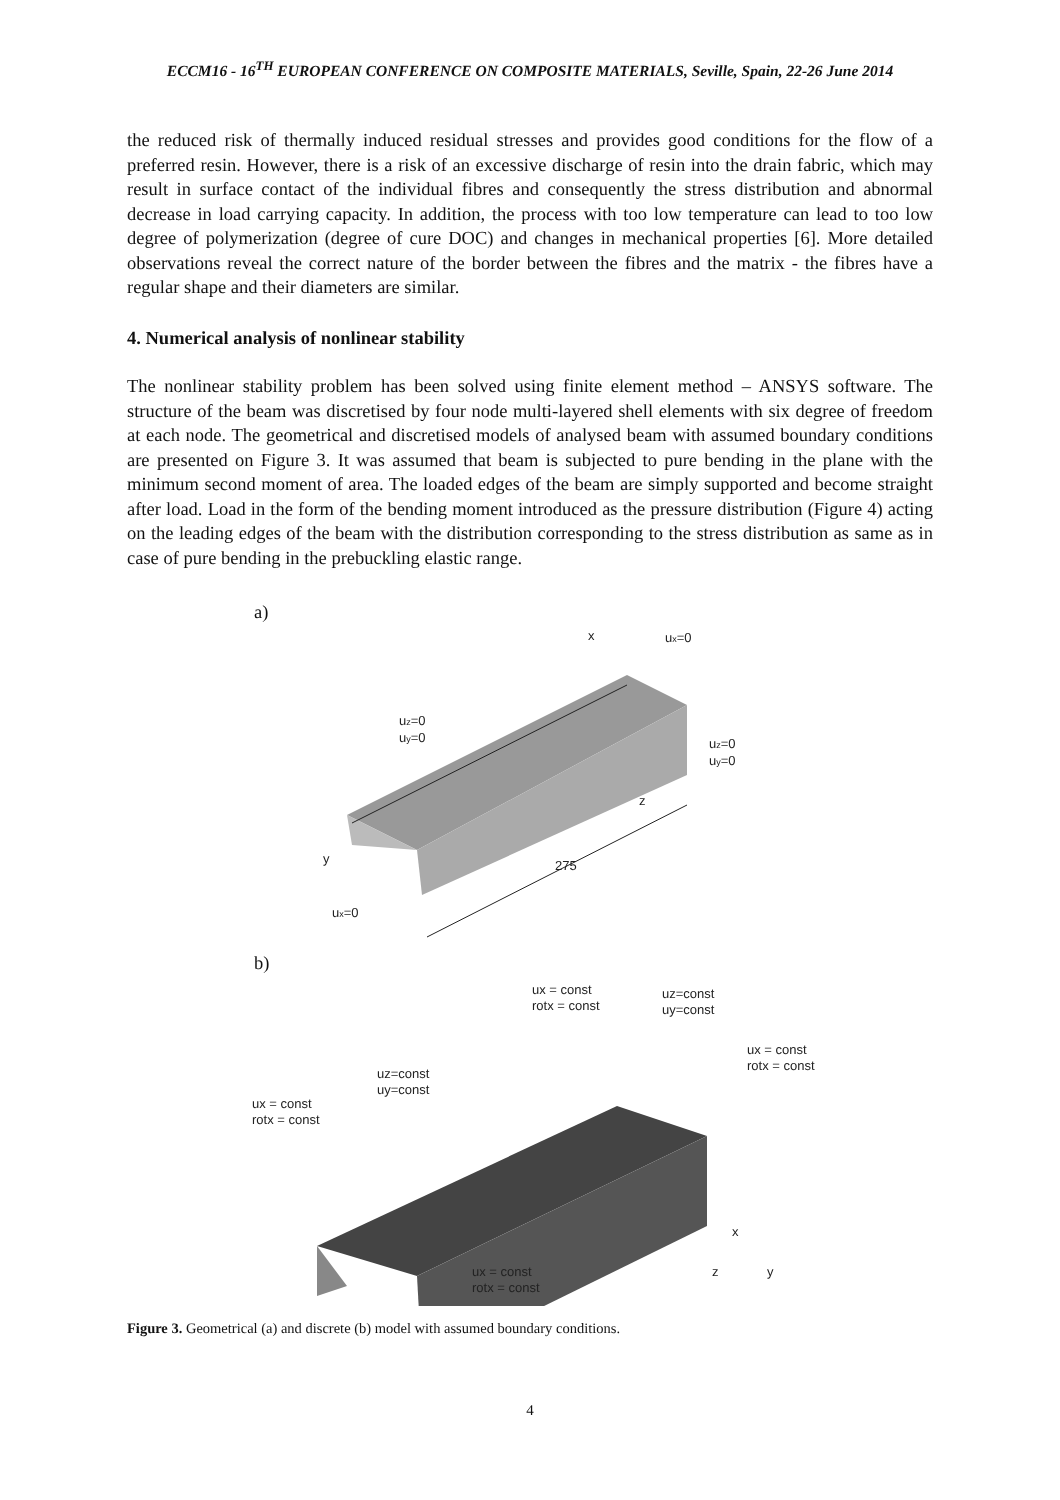ECCM16 - 16<sup>TH</sup> EUROPEAN CONFERENCE ON COMPOSITE MATERIALS, Seville, Spain, 22-26 June 2014
the reduced risk of thermally induced residual stresses and provides good conditions for the flow of a preferred resin. However, there is a risk of an excessive discharge of resin into the drain fabric, which may result in surface contact of the individual fibres and consequently the stress distribution and abnormal decrease in load carrying capacity. In addition, the process with too low temperature can lead to too low degree of polymerization (degree of cure DOC) and changes in mechanical properties [6]. More detailed observations reveal the correct nature of the border between the fibres and the matrix - the fibres have a regular shape and their diameters are similar.
4. Numerical analysis of nonlinear stability
The nonlinear stability problem has been solved using finite element method – ANSYS software. The structure of the beam was discretised by four node multi-layered shell elements with six degree of freedom at each node. The geometrical and discretised models of analysed beam with assumed boundary conditions are presented on Figure 3. It was assumed that beam is subjected to pure bending in the plane with the minimum second moment of area. The loaded edges of the beam are simply supported and become straight after load. Load in the form of the bending moment introduced as the pressure distribution (Figure 4) acting on the leading edges of the beam with the distribution corresponding to the stress distribution as same as in case of pure bending in the prebuckling elastic range.
a)
x
ux=0
uz=0
uy=0
uz=0
uy=0
z
y
275
ux=0
b)
ux = const
rotx = const
uz=const
uy=const
ux = const
rotx = const
uz=const
uy=const
ux = const
rotx = const
x
z
y
ux = const
rotx = const
Figure 3. Geometrical (a) and discrete (b) model with assumed boundary conditions.
4